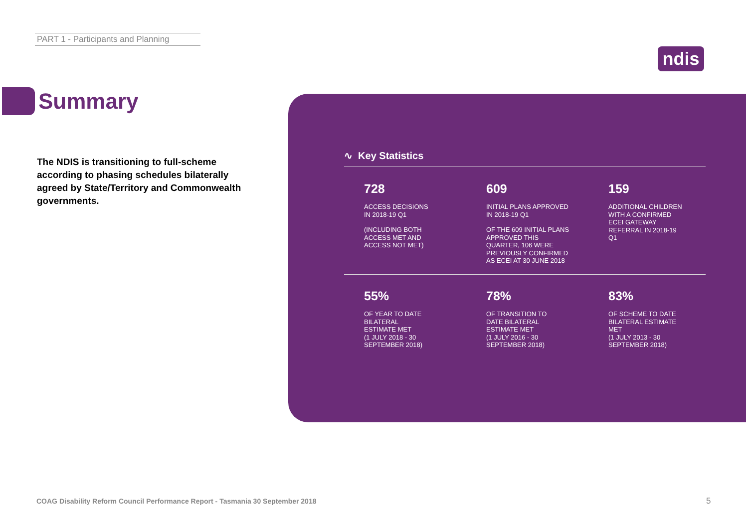PART 1 - Participants and Planning
ndis
Summary
The NDIS is transitioning to full-scheme according to phasing schedules bilaterally agreed by State/Territory and Commonwealth governments.
∿ Key Statistics
728
ACCESS DECISIONS
IN 2018-19 Q1
(INCLUDING BOTH
ACCESS MET AND
ACCESS NOT MET)
609
INITIAL PLANS APPROVED
IN 2018-19 Q1
OF THE 609 INITIAL PLANS
APPROVED THIS
QUARTER, 106 WERE
PREVIOUSLY CONFIRMED
AS ECEI AT 30 JUNE 2018
159
ADDITIONAL CHILDREN
WITH A CONFIRMED
ECEI GATEWAY
REFERRAL IN 2018-19
Q1
55%
OF YEAR TO DATE
BILATERAL
ESTIMATE MET
(1 JULY 2018 - 30
SEPTEMBER 2018)
78%
OF TRANSITION TO
DATE BILATERAL
ESTIMATE MET
(1 JULY 2016 - 30
SEPTEMBER 2018)
83%
OF SCHEME TO DATE
BILATERAL ESTIMATE
MET
(1 JULY 2013 - 30
SEPTEMBER 2018)
COAG Disability Reform Council Performance Report - Tasmania 30 September 2018
5